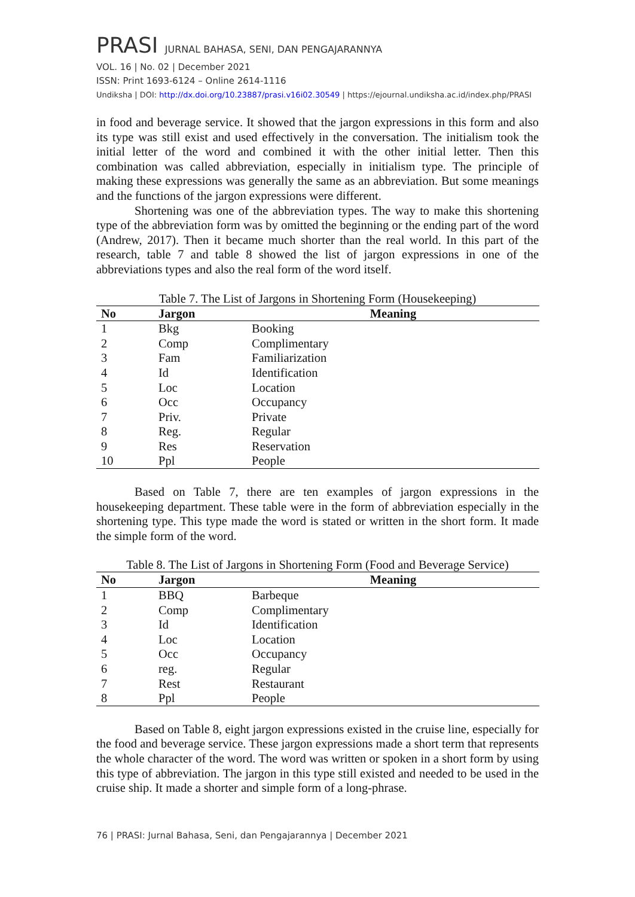PRASI JURNAL BAHASA, SENI, DAN PENGAJARANNYA
VOL. 16 | No. 02 | December 2021
ISSN: Print 1693-6124 – Online 2614-1116
Undiksha | DOI: http://dx.doi.org/10.23887/prasi.v16i02.30549 | https://ejournal.undiksha.ac.id/index.php/PRASI
in food and beverage service. It showed that the jargon expressions in this form and also its type was still exist and used effectively in the conversation. The initialism took the initial letter of the word and combined it with the other initial letter. Then this combination was called abbreviation, especially in initialism type. The principle of making these expressions was generally the same as an abbreviation. But some meanings and the functions of the jargon expressions were different.
Shortening was one of the abbreviation types. The way to make this shortening type of the abbreviation form was by omitted the beginning or the ending part of the word (Andrew, 2017). Then it became much shorter than the real world. In this part of the research, table 7 and table 8 showed the list of jargon expressions in one of the abbreviations types and also the real form of the word itself.
Table 7. The List of Jargons in Shortening Form (Housekeeping)
| No | Jargon | Meaning |
| --- | --- | --- |
| 1 | Bkg | Booking |
| 2 | Comp | Complimentary |
| 3 | Fam | Familiarization |
| 4 | Id | Identification |
| 5 | Loc | Location |
| 6 | Occ | Occupancy |
| 7 | Priv. | Private |
| 8 | Reg. | Regular |
| 9 | Res | Reservation |
| 10 | Ppl | People |
Based on Table 7, there are ten examples of jargon expressions in the housekeeping department. These table were in the form of abbreviation especially in the shortening type. This type made the word is stated or written in the short form. It made the simple form of the word.
Table 8. The List of Jargons in Shortening Form (Food and Beverage Service)
| No | Jargon | Meaning |
| --- | --- | --- |
| 1 | BBQ | Barbeque |
| 2 | Comp | Complimentary |
| 3 | Id | Identification |
| 4 | Loc | Location |
| 5 | Occ | Occupancy |
| 6 | reg. | Regular |
| 7 | Rest | Restaurant |
| 8 | Ppl | People |
Based on Table 8, eight jargon expressions existed in the cruise line, especially for the food and beverage service. These jargon expressions made a short term that represents the whole character of the word. The word was written or spoken in a short form by using this type of abbreviation. The jargon in this type still existed and needed to be used in the cruise ship. It made a shorter and simple form of a long-phrase.
76 | PRASI: Jurnal Bahasa, Seni, dan Pengajarannya | December 2021